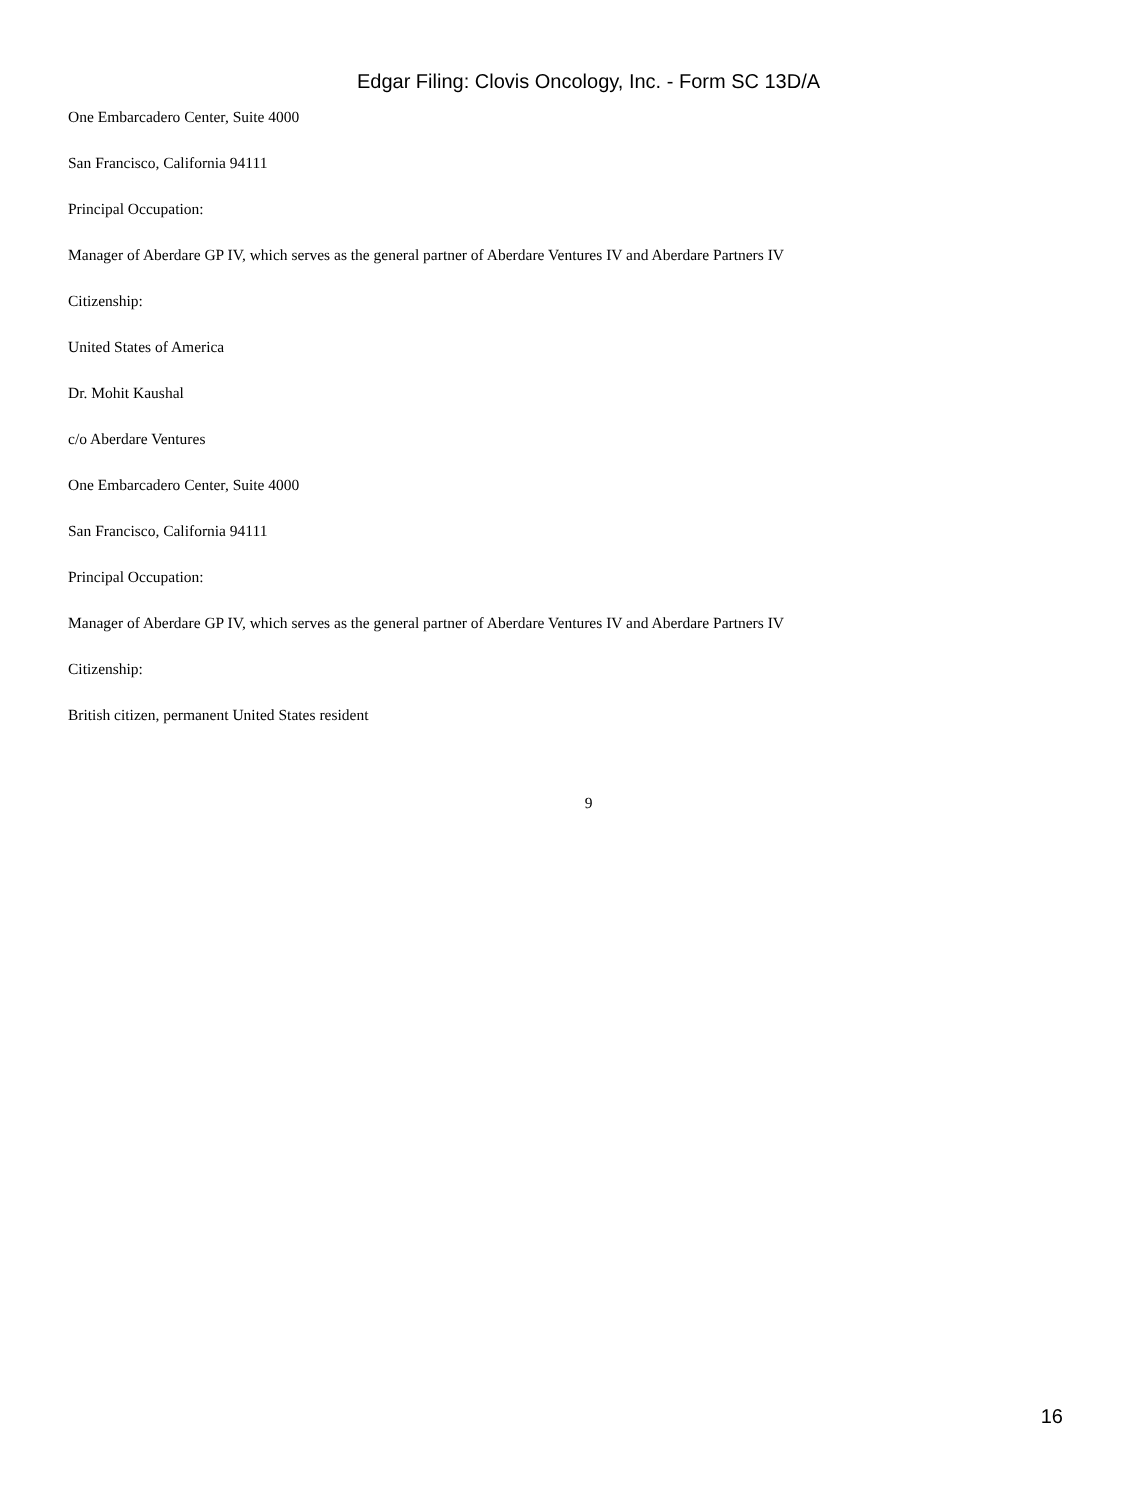Edgar Filing: Clovis Oncology, Inc. - Form SC 13D/A
One Embarcadero Center, Suite 4000
San Francisco, California 94111
Principal Occupation:
Manager of Aberdare GP IV, which serves as the general partner of Aberdare Ventures IV and Aberdare Partners IV
Citizenship:
United States of America
Dr. Mohit Kaushal
c/o Aberdare Ventures
One Embarcadero Center, Suite 4000
San Francisco, California 94111
Principal Occupation:
Manager of Aberdare GP IV, which serves as the general partner of Aberdare Ventures IV and Aberdare Partners IV
Citizenship:
British citizen, permanent United States resident
9
16